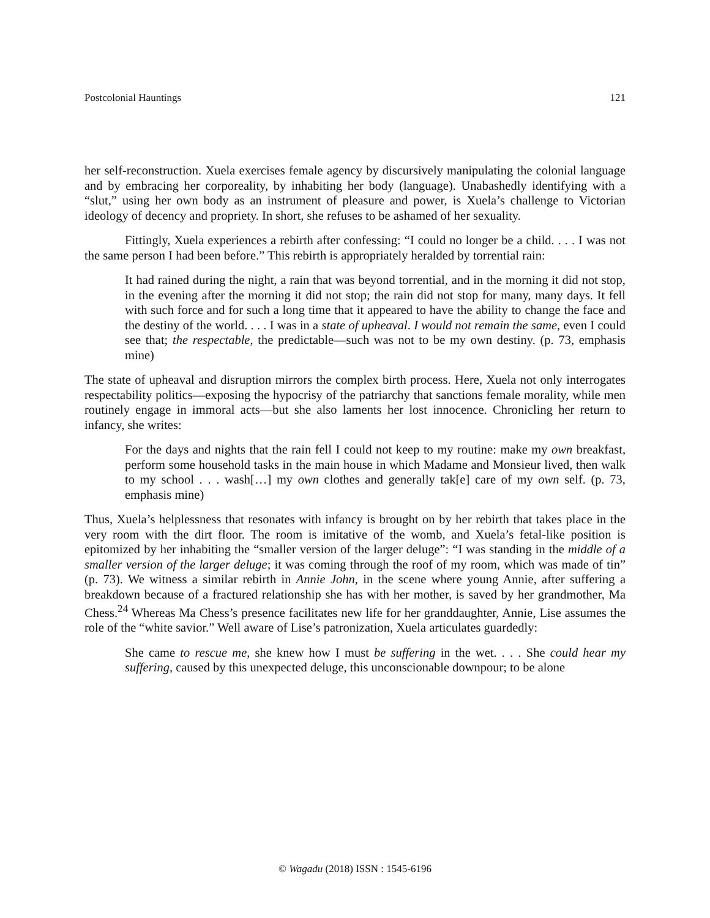Postcolonial Hauntings 121
her self-reconstruction. Xuela exercises female agency by discursively manipulating the colonial language and by embracing her corporeality, by inhabiting her body (language). Unabashedly identifying with a “slut,” using her own body as an instrument of pleasure and power, is Xuela’s challenge to Victorian ideology of decency and propriety. In short, she refuses to be ashamed of her sexuality.
Fittingly, Xuela experiences a rebirth after confessing: “I could no longer be a child. . . . I was not the same person I had been before.” This rebirth is appropriately heralded by torrential rain:
It had rained during the night, a rain that was beyond torrential, and in the morning it did not stop, in the evening after the morning it did not stop; the rain did not stop for many, many days. It fell with such force and for such a long time that it appeared to have the ability to change the face and the destiny of the world. . . . I was in a state of upheaval. I would not remain the same, even I could see that; the respectable, the predictable—such was not to be my own destiny. (p. 73, emphasis mine)
The state of upheaval and disruption mirrors the complex birth process. Here, Xuela not only interrogates respectability politics—exposing the hypocrisy of the patriarchy that sanctions female morality, while men routinely engage in immoral acts—but she also laments her lost innocence. Chronicling her return to infancy, she writes:
For the days and nights that the rain fell I could not keep to my routine: make my own breakfast, perform some household tasks in the main house in which Madame and Monsieur lived, then walk to my school . . . wash[…] my own clothes and generally tak[e] care of my own self. (p. 73, emphasis mine)
Thus, Xuela’s helplessness that resonates with infancy is brought on by her rebirth that takes place in the very room with the dirt floor. The room is imitative of the womb, and Xuela’s fetal-like position is epitomized by her inhabiting the “smaller version of the larger deluge”: “I was standing in the middle of a smaller version of the larger deluge; it was coming through the roof of my room, which was made of tin” (p. 73). We witness a similar rebirth in Annie John, in the scene where young Annie, after suffering a breakdown because of a fractured relationship she has with her mother, is saved by her grandmother, Ma Chess.<sup>24</sup> Whereas Ma Chess’s presence facilitates new life for her granddaughter, Annie, Lise assumes the role of the “white savior.” Well aware of Lise’s patronization, Xuela articulates guardedly:
She came to rescue me, she knew how I must be suffering in the wet. . . . She could hear my suffering, caused by this unexpected deluge, this unconscionable downpour; to be alone
© Wagadu (2018) ISSN : 1545-6196